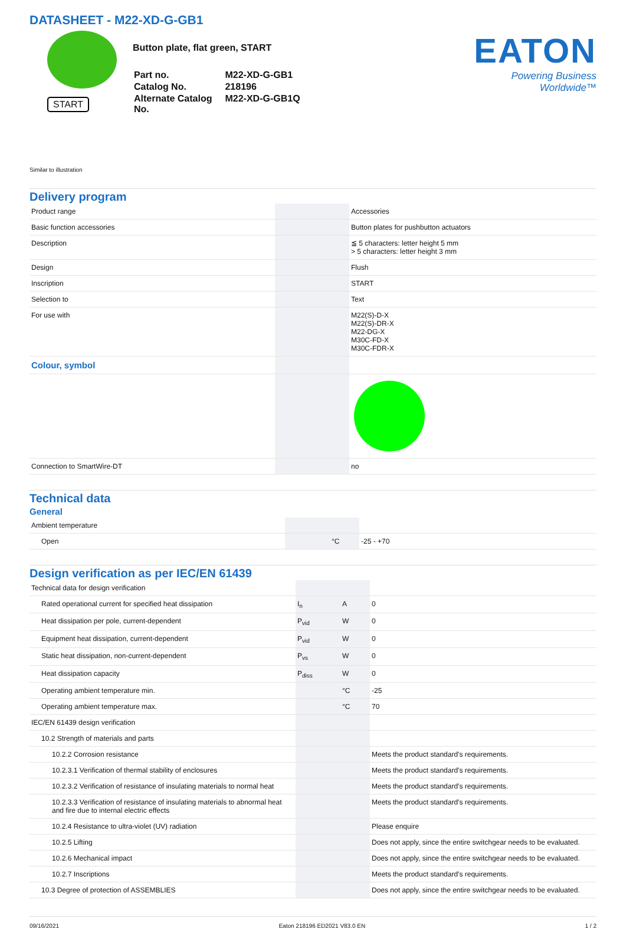DATASHEET - M22-XD-G-GB1
START
Button plate, flat green, START
| Part no. | M22-XD-G-GB1 |
| Catalog No. | 218196 |
| Alternate Catalog No. | M22-XD-G-GB1Q |
EATON
Powering Business Worldwide™
Similar to illustration
Delivery program
| Product range | | | Accessories |
| Basic function accessories | | | Button plates for pushbutton actuators |
| Description | | | ≦ 5 characters: letter height 5 mm > 5 characters: letter height 3 mm |
| Design | | | Flush |
| Inscription | | | START |
| Selection to | | | Text |
| For use with | | | M22(S)-D-X M22(S)-DR-X M22-DG-X M30C-FD-X M30C-FDR-X |
| Colour, symbol | | | |
| Connection to SmartWire-DT | | | no |
Technical data
General
| Ambient temperature | | | |
| Open | | °C | -25 - +70 |
Design verification as per IEC/EN 61439
| Technical data for design verification | | | |
| Rated operational current for specified heat dissipation | I<sub>n</sub> | A | 0 |
| Heat dissipation per pole, current-dependent | P<sub>vid</sub> | W | 0 |
| Equipment heat dissipation, current-dependent | P<sub>vid</sub> | W | 0 |
| Static heat dissipation, non-current-dependent | P<sub>vs</sub> | W | 0 |
| Heat dissipation capacity | P<sub>diss</sub> | W | 0 |
| Operating ambient temperature min. | | °C | -25 |
| Operating ambient temperature max. | | °C | 70 |
| IEC/EN 61439 design verification | | | |
| 10.2 Strength of materials and parts | | | |
| 10.2.2 Corrosion resistance | | | Meets the product standard's requirements. |
| 10.2.3.1 Verification of thermal stability of enclosures | | | Meets the product standard's requirements. |
| 10.2.3.2 Verification of resistance of insulating materials to normal heat | | | Meets the product standard's requirements. |
| 10.2.3.3 Verification of resistance of insulating materials to abnormal heat and fire due to internal electric effects | | | Meets the product standard's requirements. |
| 10.2.4 Resistance to ultra-violet (UV) radiation | | | Please enquire |
| 10.2.5 Lifting | | | Does not apply, since the entire switchgear needs to be evaluated. |
| 10.2.6 Mechanical impact | | | Does not apply, since the entire switchgear needs to be evaluated. |
| 10.2.7 Inscriptions | | | Meets the product standard's requirements. |
| 10.3 Degree of protection of ASSEMBLIES | | | Does not apply, since the entire switchgear needs to be evaluated. |
09/16/2021 Eaton 218196 ED2021 V83.0 EN 1 / 2